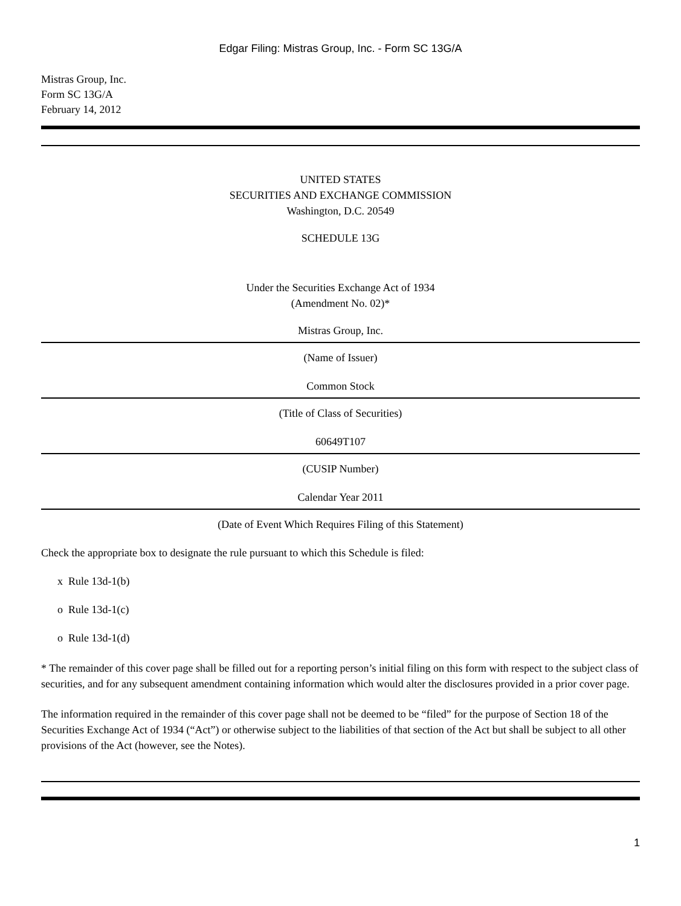Edgar Filing: Mistras Group, Inc. - Form SC 13G/A
Mistras Group, Inc.
Form SC 13G/A
February 14, 2012
UNITED STATES
SECURITIES AND EXCHANGE COMMISSION
Washington, D.C. 20549
SCHEDULE 13G
Under the Securities Exchange Act of 1934
(Amendment No. 02)*
Mistras Group, Inc.
(Name of Issuer)
Common Stock
(Title of Class of Securities)
60649T107
(CUSIP Number)
Calendar Year 2011
(Date of Event Which Requires Filing of this Statement)
Check the appropriate box to designate the rule pursuant to which this Schedule is filed:
x Rule 13d-1(b)
o Rule 13d-1(c)
o Rule 13d-1(d)
* The remainder of this cover page shall be filled out for a reporting person’s initial filing on this form with respect to the subject class of securities, and for any subsequent amendment containing information which would alter the disclosures provided in a prior cover page.
The information required in the remainder of this cover page shall not be deemed to be “filed” for the purpose of Section 18 of the Securities Exchange Act of 1934 (“Act”) or otherwise subject to the liabilities of that section of the Act but shall be subject to all other provisions of the Act (however, see the Notes).
1